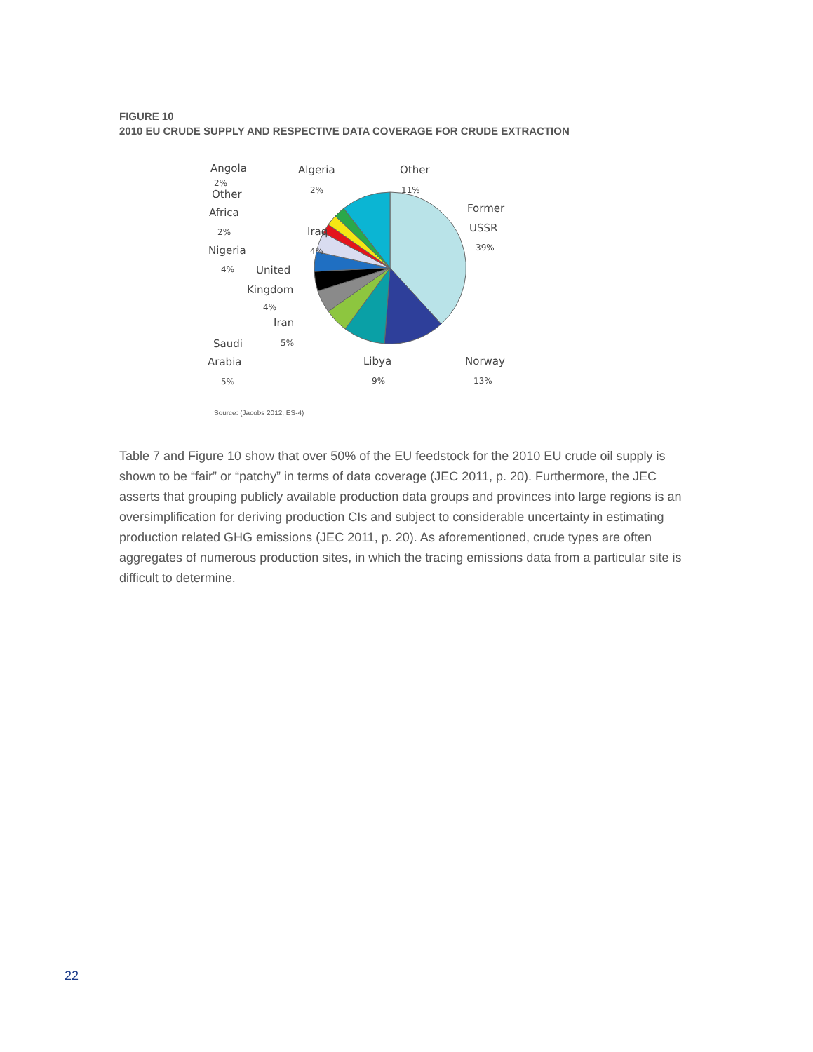FIGURE 10
2010 EU CRUDE SUPPLY AND RESPECTIVE DATA COVERAGE FOR CRUDE EXTRACTION
Angola
2%
Other
Africa
2%
Nigeria
4%
Algeria
2%
Other
11%
Iraq
4%
United
Kingdom
4%
Iran
5%
Saudi
Arabia
5%
Libya
9%
Norway
13%
Former
USSR
39%
Source: (Jacobs 2012, ES-4)
Table 7 and Figure 10 show that over 50% of the EU feedstock for the 2010 EU crude oil supply is shown to be “fair” or “patchy” in terms of data coverage (JEC 2011, p. 20). Furthermore, the JEC asserts that grouping publicly available production data groups and provinces into large regions is an oversimplification for deriving production CIs and subject to considerable uncertainty in estimating production related GHG emissions (JEC 2011, p. 20). As aforementioned, crude types are often aggregates of numerous production sites, in which the tracing emissions data from a particular site is difficult to determine.
22